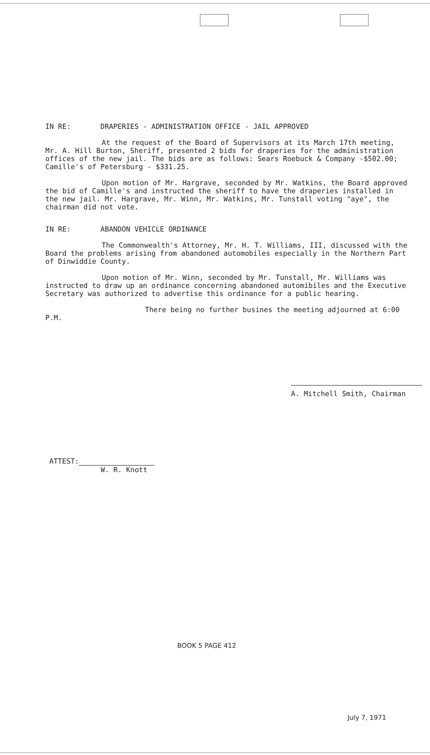IN RE: DRAPERIES - ADMINISTRATION OFFICE - JAIL APPROVED
At the request of the Board of Supervisors at its March 17th meeting, Mr. A. Hill Burton, Sheriff, presented 2 bids for draperies for the administration offices of the new jail. The bids are as follows: Sears Roebuck & Company -$502.00; Camille's of Petersburg - $331.25.
Upon motion of Mr. Hargrave, seconded by Mr. Watkins, the Board approved the bid of Camille's and instructed the sheriff to have the draperies installed in the new jail. Mr. Hargrave, Mr. Winn, Mr. Watkins, Mr. Tunstall voting "aye", the chairman did not vote.
IN RE: ABANDON VEHICLE ORDINANCE
The Commonwealth's Attorney, Mr. H. T. Williams, III, discussed with the Board the problems arising from abandoned automobiles especially in the Northern Part of Dinwiddie County.
Upon motion of Mr. Winn, seconded by Mr. Tunstall, Mr. Williams was instructed to draw up an ordinance concerning abandoned automibiles and the Executive Secretary was authorized to advertise this ordinance for a public hearing.
There being no further busines the meeting adjourned at 6:00 P.M.
A. Mitchell Smith, Chairman
ATTEST:
W. R. Knott
BOOK 5 PAGE 412
July 7, 1971